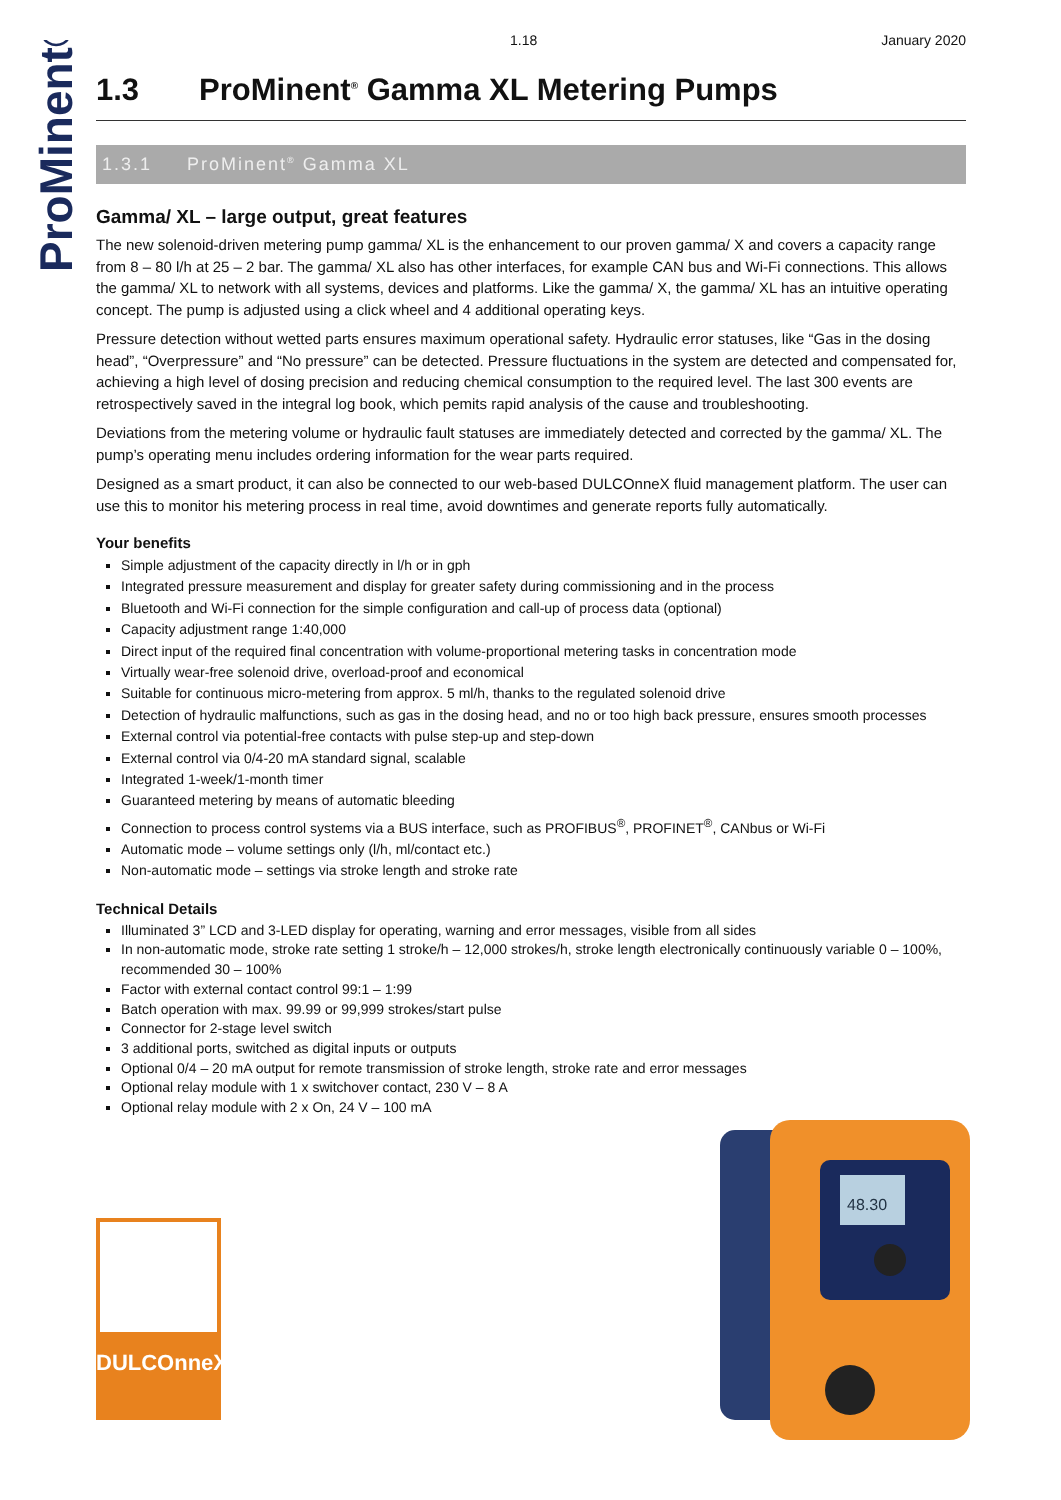ProMinent®
1.18 January 2020
1.3 ProMinent<sup>®</sup> Gamma XL Metering Pumps
1.3.1 ProMinent<sup>®</sup> Gamma XL
Gamma/ XL – large output, great features
The new solenoid-driven metering pump gamma/ XL is the enhancement to our proven gamma/ X and covers a capacity range from 8 – 80 l/h at 25 – 2 bar. The gamma/ XL also has other interfaces, for example CAN bus and Wi-Fi connections. This allows the gamma/ XL to network with all systems, devices and platforms. Like the gamma/ X, the gamma/ XL has an intuitive operating concept. The pump is adjusted using a click wheel and 4 additional operating keys.
Pressure detection without wetted parts ensures maximum operational safety. Hydraulic error statuses, like “Gas in the dosing head”, “Overpressure” and “No pressure” can be detected. Pressure fluctuations in the system are detected and compensated for, achieving a high level of dosing precision and reducing chemical consumption to the required level. The last 300 events are retrospectively saved in the integral log book, which pemits rapid analysis of the cause and troubleshooting.
Deviations from the metering volume or hydraulic fault statuses are immediately detected and corrected by the gamma/ XL. The pump’s operating menu includes ordering information for the wear parts required.
Designed as a smart product, it can also be connected to our web-based DULCOnneX fluid management platform. The user can use this to monitor his metering process in real time, avoid downtimes and generate reports fully automatically.
Your benefits
Simple adjustment of the capacity directly in l/h or in gph
Integrated pressure measurement and display for greater safety during commissioning and in the process
Bluetooth and Wi-Fi connection for the simple configuration and call-up of process data (optional)
Capacity adjustment range 1:40,000
Direct input of the required final concentration with volume-proportional metering tasks in concentration mode
Virtually wear-free solenoid drive, overload-proof and economical
Suitable for continuous micro-metering from approx. 5 ml/h, thanks to the regulated solenoid drive
Detection of hydraulic malfunctions, such as gas in the dosing head, and no or too high back pressure, ensures smooth processes
External control via potential-free contacts with pulse step-up and step-down
External control via 0/4-20 mA standard signal, scalable
Integrated 1-week/1-month timer
Guaranteed metering by means of automatic bleeding
Connection to process control systems via a BUS interface, such as PROFIBUS<sup>®</sup>, PROFINET<sup>®</sup>, CANbus or Wi-Fi
Automatic mode – volume settings only (l/h, ml/contact etc.)
Non-automatic mode – settings via stroke length and stroke rate
Technical Details
Illuminated 3” LCD and 3-LED display for operating, warning and error messages, visible from all sides
In non-automatic mode, stroke rate setting 1 stroke/h – 12,000 strokes/h, stroke length electronically continuously variable 0 – 100%, recommended 30 – 100%
Factor with external contact control 99:1 – 1:99
Batch operation with max. 99.99 or 99,999 strokes/start pulse
Connector for 2-stage level switch
3 additional ports, switched as digital inputs or outputs
Optional 0/4 – 20 mA output for remote transmission of stroke length, stroke rate and error messages
Optional relay module with 1 x switchover contact, 230 V – 8 A
Optional relay module with 2 x On, 24 V – 100 mA
DULCOnneX
48.30